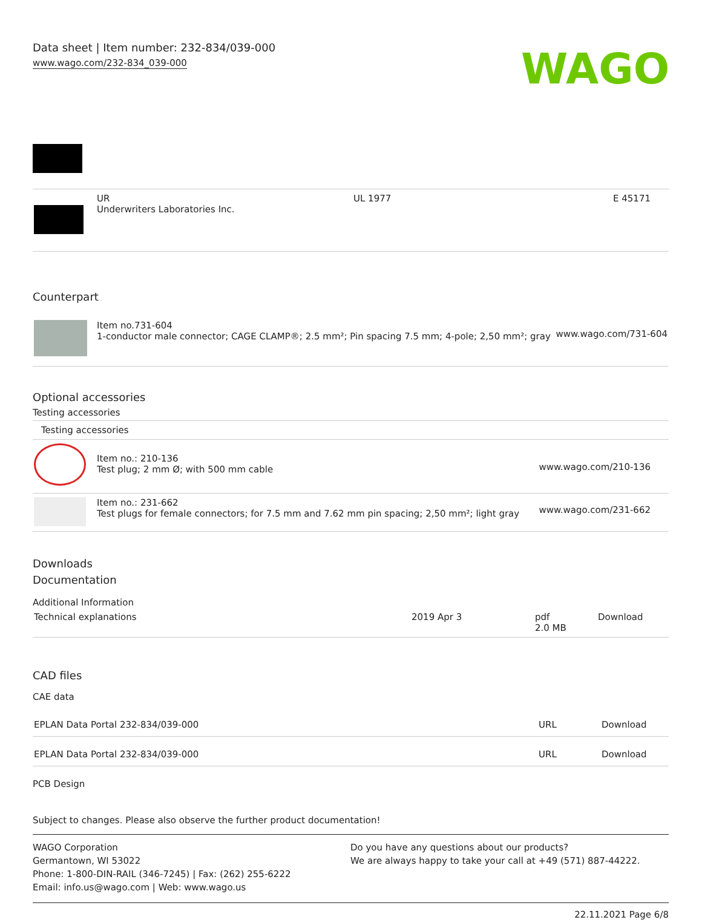Data sheet | Item number: 232-834/039-000
www.wago.com/232-834_039-000
WAGO
| | UR Underwriters Laboratories Inc. | UL 1977 | E 45171 |
Counterpart
| | Item no.731-604 1-conductor male connector; CAGE CLAMP®; 2.5 mm²; Pin spacing 7.5 mm; 4-pole; 2,50 mm²; gray | www.wago.com/731-604 |
Optional accessories
Testing accessories
| Testing accessories | | |
| | Item no.: 210-136 Test plug; 2 mm Ø; with 500 mm cable | www.wago.com/210-136 |
| | Item no.: 231-662 Test plugs for female connectors; for 7.5 mm and 7.62 mm pin spacing; 2,50 mm²; light gray | www.wago.com/231-662 |
Downloads
Documentation
Additional Information
| Technical explanations | 2019 Apr 3 | pdf 2.0 MB | Download |
CAD files
CAE data
| EPLAN Data Portal 232-834/039-000 | URL | Download |
| EPLAN Data Portal 232-834/039-000 | URL | Download |
PCB Design
Subject to changes. Please also observe the further product documentation!
WAGO Corporation
Germantown, WI 53022
Phone: 1-800-DIN-RAIL (346-7245) | Fax: (262) 255-6222
Email: info.us@wago.com | Web: www.wago.us
Do you have any questions about our products?
We are always happy to take your call at +49 (571) 887-44222.
22.11.2021 Page 6/8